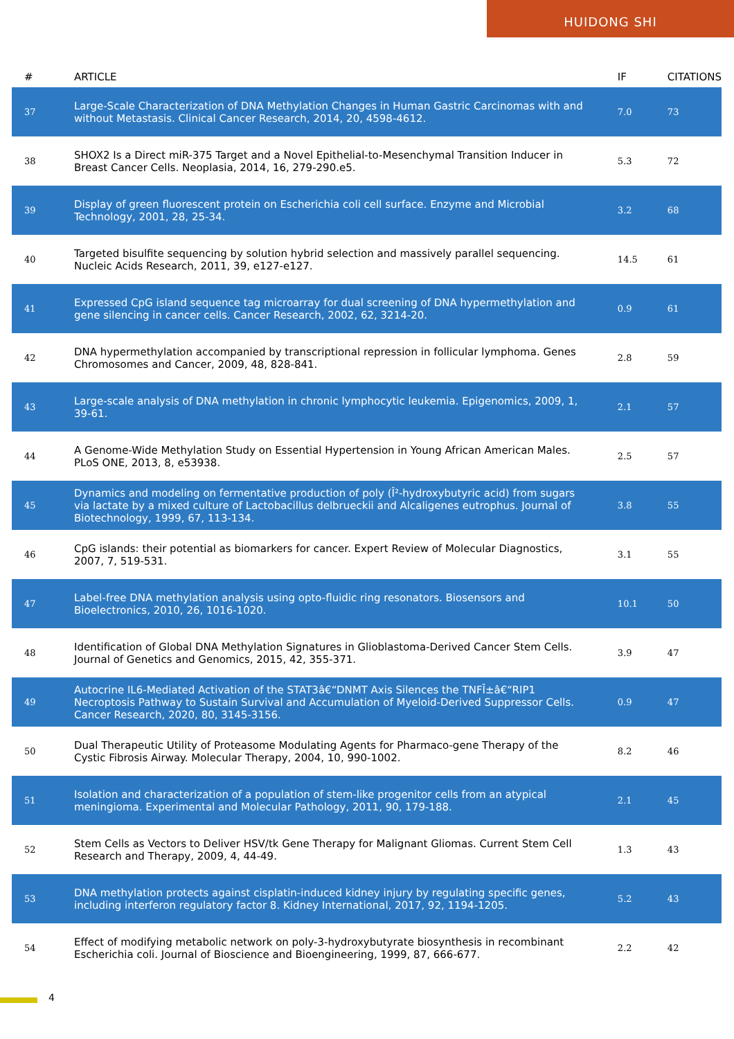HUIDONG SHI
| # | ARTICLE | IF | CITATIONS |
| --- | --- | --- | --- |
| 37 | Large-Scale Characterization of DNA Methylation Changes in Human Gastric Carcinomas with and without Metastasis. Clinical Cancer Research, 2014, 20, 4598-4612. | 7.0 | 73 |
| 38 | SHOX2 Is a Direct miR-375 Target and a Novel Epithelial-to-Mesenchymal Transition Inducer in Breast Cancer Cells. Neoplasia, 2014, 16, 279-290.e5. | 5.3 | 72 |
| 39 | Display of green fluorescent protein on Escherichia coli cell surface. Enzyme and Microbial Technology, 2001, 28, 25-34. | 3.2 | 68 |
| 40 | Targeted bisulfite sequencing by solution hybrid selection and massively parallel sequencing. Nucleic Acids Research, 2011, 39, e127-e127. | 14.5 | 61 |
| 41 | Expressed CpG island sequence tag microarray for dual screening of DNA hypermethylation and gene silencing in cancer cells. Cancer Research, 2002, 62, 3214-20. | 0.9 | 61 |
| 42 | DNA hypermethylation accompanied by transcriptional repression in follicular lymphoma. Genes Chromosomes and Cancer, 2009, 48, 828-841. | 2.8 | 59 |
| 43 | Large-scale analysis of DNA methylation in chronic lymphocytic leukemia. Epigenomics, 2009, 1, 39-61. | 2.1 | 57 |
| 44 | A Genome-Wide Methylation Study on Essential Hypertension in Young African American Males. PLoS ONE, 2013, 8, e53938. | 2.5 | 57 |
| 45 | Dynamics and modeling on fermentative production of poly (Î²-hydroxybutyric acid) from sugars via lactate by a mixed culture of Lactobacillus delbrueckii and Alcaligenes eutrophus. Journal of Biotechnology, 1999, 67, 113-134. | 3.8 | 55 |
| 46 | CpG islands: their potential as biomarkers for cancer. Expert Review of Molecular Diagnostics, 2007, 7, 519-531. | 3.1 | 55 |
| 47 | Label-free DNA methylation analysis using opto-fluidic ring resonators. Biosensors and Bioelectronics, 2010, 26, 1016-1020. | 10.1 | 50 |
| 48 | Identification of Global DNA Methylation Signatures in Glioblastoma-Derived Cancer Stem Cells. Journal of Genetics and Genomics, 2015, 42, 355-371. | 3.9 | 47 |
| 49 | Autocrine IL6-Mediated Activation of the STAT3â€“DNMT Axis Silences the TNFÎ±â€“RIP1 Necroptosis Pathway to Sustain Survival and Accumulation of Myeloid-Derived Suppressor Cells. Cancer Research, 2020, 80, 3145-3156. | 0.9 | 47 |
| 50 | Dual Therapeutic Utility of Proteasome Modulating Agents for Pharmaco-gene Therapy of the Cystic Fibrosis Airway. Molecular Therapy, 2004, 10, 990-1002. | 8.2 | 46 |
| 51 | Isolation and characterization of a population of stem-like progenitor cells from an atypical meningioma. Experimental and Molecular Pathology, 2011, 90, 179-188. | 2.1 | 45 |
| 52 | Stem Cells as Vectors to Deliver HSV/tk Gene Therapy for Malignant Gliomas. Current Stem Cell Research and Therapy, 2009, 4, 44-49. | 1.3 | 43 |
| 53 | DNA methylation protects against cisplatin-induced kidney injury by regulating specific genes, including interferon regulatory factor 8. Kidney International, 2017, 92, 1194-1205. | 5.2 | 43 |
| 54 | Effect of modifying metabolic network on poly-3-hydroxybutyrate biosynthesis in recombinant Escherichia coli. Journal of Bioscience and Bioengineering, 1999, 87, 666-677. | 2.2 | 42 |
4